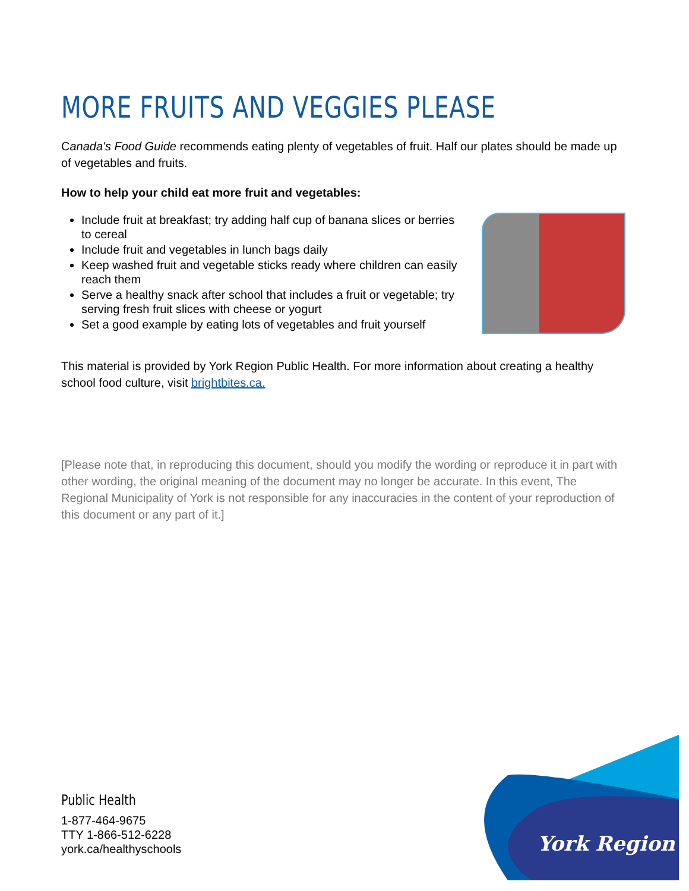MORE FRUITS AND VEGGIES PLEASE
Canada's Food Guide recommends eating plenty of vegetables of fruit. Half our plates should be made up of vegetables and fruits.
How to help your child eat more fruit and vegetables:
Include fruit at breakfast; try adding half cup of banana slices or berries to cereal
Include fruit and vegetables in lunch bags daily
Keep washed fruit and vegetable sticks ready where children can easily reach them
Serve a healthy snack after school that includes a fruit or vegetable; try serving fresh fruit slices with cheese or yogurt
Set a good example by eating lots of vegetables and fruit yourself
This material is provided by York Region Public Health. For more information about creating a healthy school food culture, visit brightbites.ca.
[Please note that, in reproducing this document, should you modify the wording or reproduce it in part with other wording, the original meaning of the document may no longer be accurate. In this event, The Regional Municipality of York is not responsible for any inaccuracies in the content of your reproduction of this document or any part of it.]
Public Health
1-877-464-9675
TTY 1-866-512-6228
york.ca/healthyschools
York Region